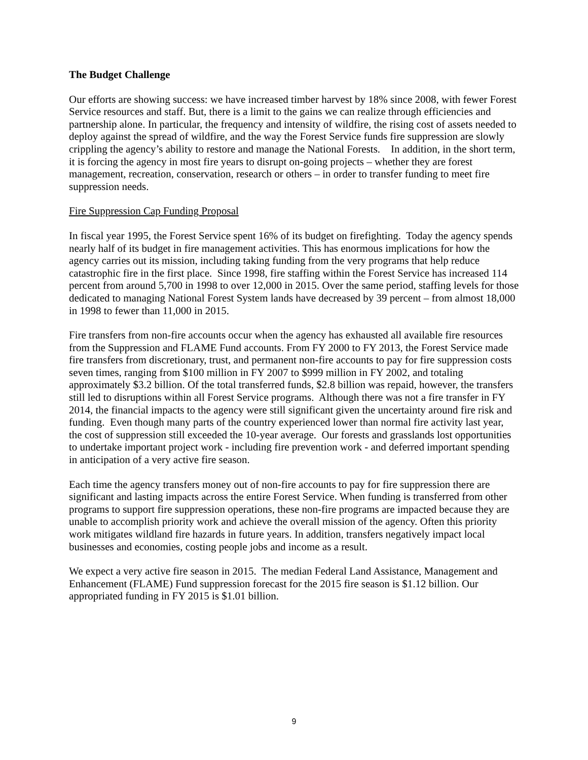The Budget Challenge
Our efforts are showing success: we have increased timber harvest by 18% since 2008, with fewer Forest Service resources and staff. But, there is a limit to the gains we can realize through efficiencies and partnership alone. In particular, the frequency and intensity of wildfire, the rising cost of assets needed to deploy against the spread of wildfire, and the way the Forest Service funds fire suppression are slowly crippling the agency’s ability to restore and manage the National Forests. In addition, in the short term, it is forcing the agency in most fire years to disrupt on-going projects – whether they are forest management, recreation, conservation, research or others – in order to transfer funding to meet fire suppression needs.
Fire Suppression Cap Funding Proposal
In fiscal year 1995, the Forest Service spent 16% of its budget on firefighting. Today the agency spends nearly half of its budget in fire management activities. This has enormous implications for how the agency carries out its mission, including taking funding from the very programs that help reduce catastrophic fire in the first place. Since 1998, fire staffing within the Forest Service has increased 114 percent from around 5,700 in 1998 to over 12,000 in 2015. Over the same period, staffing levels for those dedicated to managing National Forest System lands have decreased by 39 percent – from almost 18,000 in 1998 to fewer than 11,000 in 2015.
Fire transfers from non-fire accounts occur when the agency has exhausted all available fire resources from the Suppression and FLAME Fund accounts. From FY 2000 to FY 2013, the Forest Service made fire transfers from discretionary, trust, and permanent non-fire accounts to pay for fire suppression costs seven times, ranging from $100 million in FY 2007 to $999 million in FY 2002, and totaling approximately $3.2 billion. Of the total transferred funds, $2.8 billion was repaid, however, the transfers still led to disruptions within all Forest Service programs. Although there was not a fire transfer in FY 2014, the financial impacts to the agency were still significant given the uncertainty around fire risk and funding. Even though many parts of the country experienced lower than normal fire activity last year, the cost of suppression still exceeded the 10-year average. Our forests and grasslands lost opportunities to undertake important project work - including fire prevention work - and deferred important spending in anticipation of a very active fire season.
Each time the agency transfers money out of non-fire accounts to pay for fire suppression there are significant and lasting impacts across the entire Forest Service. When funding is transferred from other programs to support fire suppression operations, these non-fire programs are impacted because they are unable to accomplish priority work and achieve the overall mission of the agency. Often this priority work mitigates wildland fire hazards in future years. In addition, transfers negatively impact local businesses and economies, costing people jobs and income as a result.
We expect a very active fire season in 2015. The median Federal Land Assistance, Management and Enhancement (FLAME) Fund suppression forecast for the 2015 fire season is $1.12 billion. Our appropriated funding in FY 2015 is $1.01 billion.
9